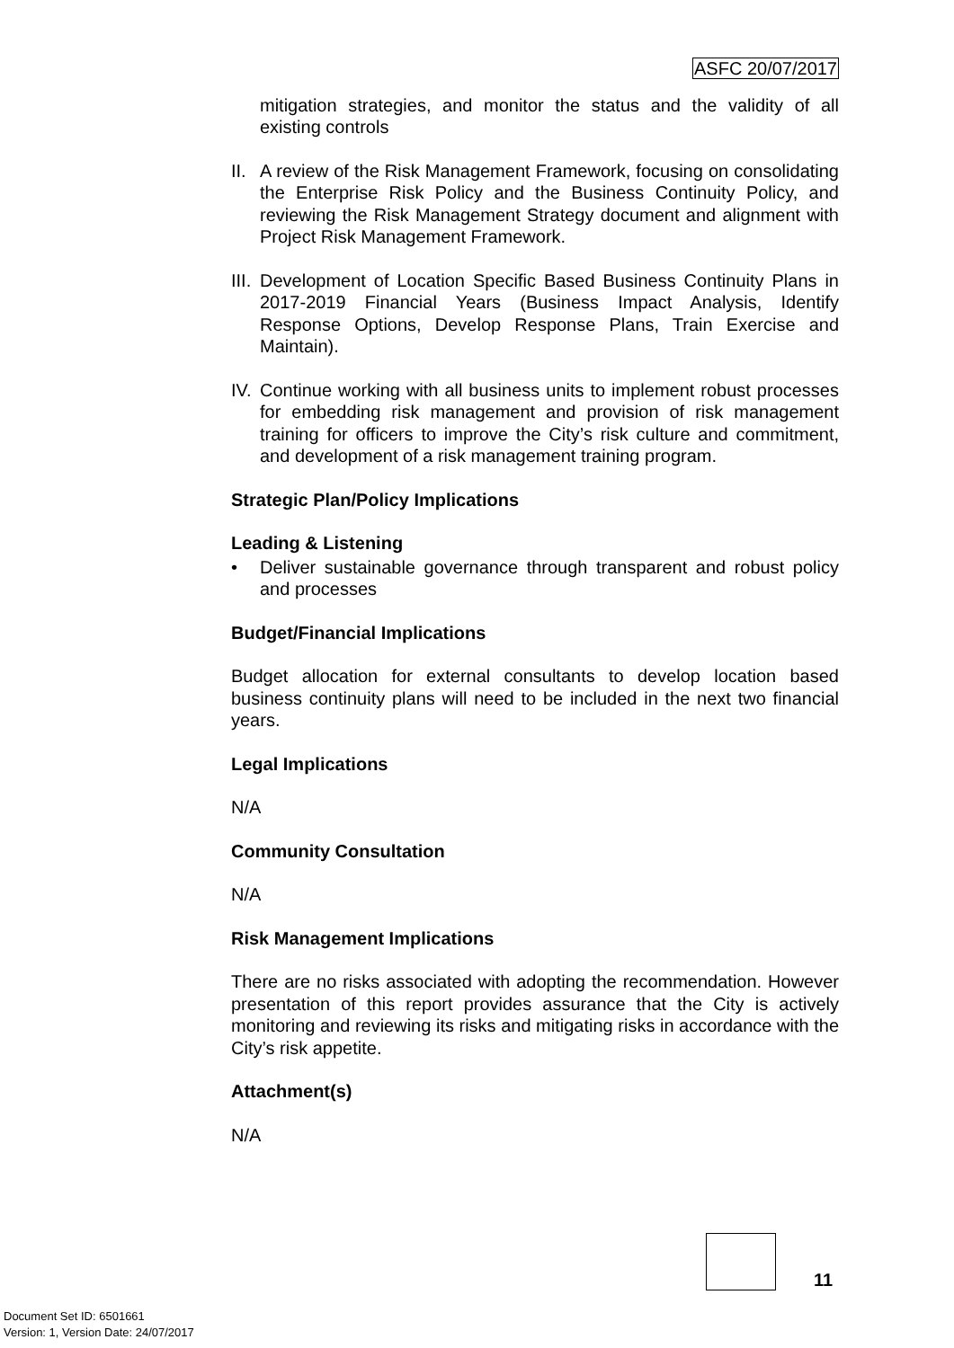ASFC 20/07/2017
mitigation strategies, and monitor the status and the validity of all existing controls
II.
A review of the Risk Management Framework, focusing on consolidating the Enterprise Risk Policy and the Business Continuity Policy, and reviewing the Risk Management Strategy document and alignment with Project Risk Management Framework.
III.
Development of Location Specific Based Business Continuity Plans in 2017-2019 Financial Years (Business Impact Analysis, Identify Response Options, Develop Response Plans, Train Exercise and Maintain).
IV.
Continue working with all business units to implement robust processes for embedding risk management and provision of risk management training for officers to improve the City’s risk culture and commitment, and development of a risk management training program.
Strategic Plan/Policy Implications
Leading & Listening
• Deliver sustainable governance through transparent and robust policy and processes
Budget/Financial Implications
Budget allocation for external consultants to develop location based business continuity plans will need to be included in the next two financial years.
Legal Implications
N/A
Community Consultation
N/A
Risk Management Implications
There are no risks associated with adopting the recommendation. However presentation of this report provides assurance that the City is actively monitoring and reviewing its risks and mitigating risks in accordance with the City’s risk appetite.
Attachment(s)
N/A
11
Document Set ID: 6501661
Version: 1, Version Date: 24/07/2017